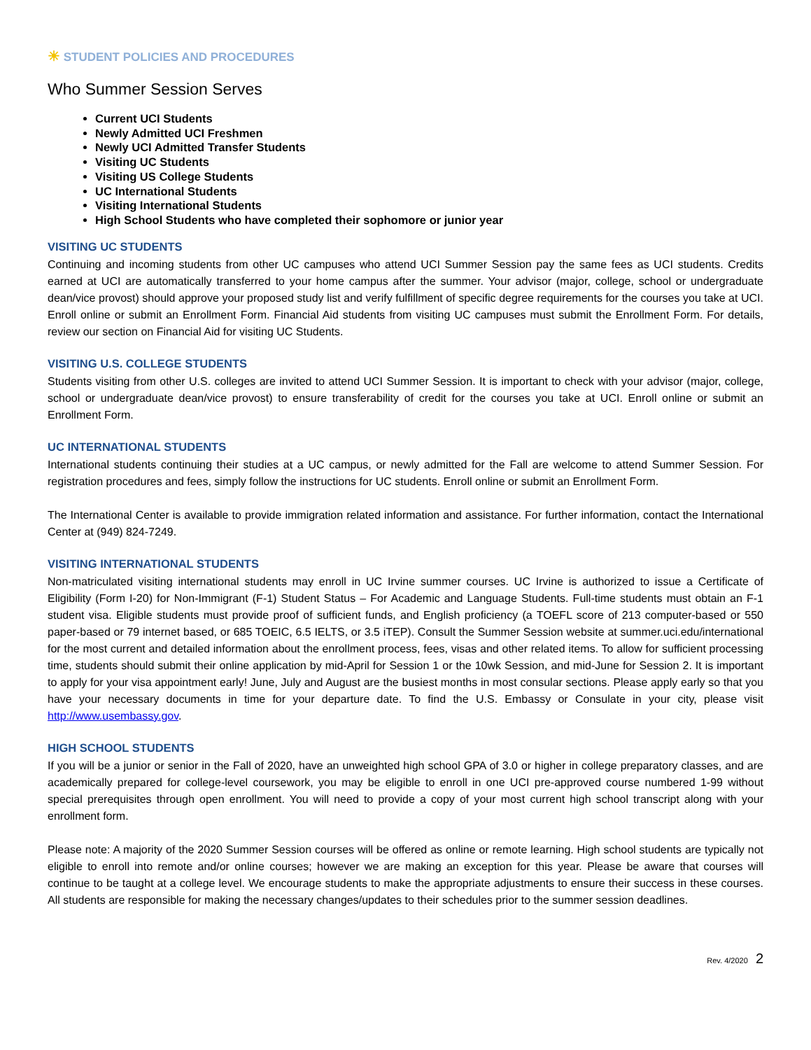☀ STUDENT POLICIES AND PROCEDURES
Who Summer Session Serves
Current UCI Students
Newly Admitted UCI Freshmen
Newly UCI Admitted Transfer Students
Visiting UC Students
Visiting US College Students
UC International Students
Visiting International Students
High School Students who have completed their sophomore or junior year
VISITING UC STUDENTS
Continuing and incoming students from other UC campuses who attend UCI Summer Session pay the same fees as UCI students. Credits earned at UCI are automatically transferred to your home campus after the summer. Your advisor (major, college, school or undergraduate dean/vice provost) should approve your proposed study list and verify fulfillment of specific degree requirements for the courses you take at UCI. Enroll online or submit an Enrollment Form. Financial Aid students from visiting UC campuses must submit the Enrollment Form. For details, review our section on Financial Aid for visiting UC Students.
VISITING U.S. COLLEGE STUDENTS
Students visiting from other U.S. colleges are invited to attend UCI Summer Session. It is important to check with your advisor (major, college, school or undergraduate dean/vice provost) to ensure transferability of credit for the courses you take at UCI. Enroll online or submit an Enrollment Form.
UC INTERNATIONAL STUDENTS
International students continuing their studies at a UC campus, or newly admitted for the Fall are welcome to attend Summer Session. For registration procedures and fees, simply follow the instructions for UC students. Enroll online or submit an Enrollment Form.
The International Center is available to provide immigration related information and assistance. For further information, contact the International Center at (949) 824-7249.
VISITING INTERNATIONAL STUDENTS
Non-matriculated visiting international students may enroll in UC Irvine summer courses. UC Irvine is authorized to issue a Certificate of Eligibility (Form I-20) for Non-Immigrant (F-1) Student Status – For Academic and Language Students. Full-time students must obtain an F-1 student visa. Eligible students must provide proof of sufficient funds, and English proficiency (a TOEFL score of 213 computer-based or 550 paper-based or 79 internet based, or 685 TOEIC, 6.5 IELTS, or 3.5 iTEP). Consult the Summer Session website at summer.uci.edu/international for the most current and detailed information about the enrollment process, fees, visas and other related items. To allow for sufficient processing time, students should submit their online application by mid-April for Session 1 or the 10wk Session, and mid-June for Session 2. It is important to apply for your visa appointment early! June, July and August are the busiest months in most consular sections. Please apply early so that you have your necessary documents in time for your departure date. To find the U.S. Embassy or Consulate in your city, please visit http://www.usembassy.gov.
HIGH SCHOOL STUDENTS
If you will be a junior or senior in the Fall of 2020, have an unweighted high school GPA of 3.0 or higher in college preparatory classes, and are academically prepared for college-level coursework, you may be eligible to enroll in one UCI pre-approved course numbered 1-99 without special prerequisites through open enrollment. You will need to provide a copy of your most current high school transcript along with your enrollment form.
Please note: A majority of the 2020 Summer Session courses will be offered as online or remote learning. High school students are typically not eligible to enroll into remote and/or online courses; however we are making an exception for this year. Please be aware that courses will continue to be taught at a college level. We encourage students to make the appropriate adjustments to ensure their success in these courses. All students are responsible for making the necessary changes/updates to their schedules prior to the summer session deadlines.
Rev. 4/2020 2